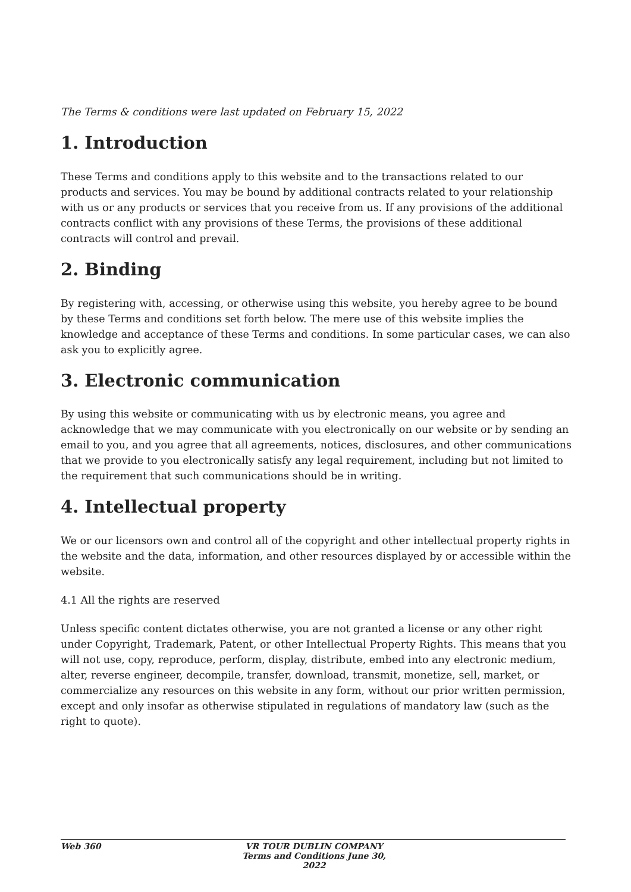The Terms & conditions were last updated on February 15, 2022
1. Introduction
These Terms and conditions apply to this website and to the transactions related to our products and services. You may be bound by additional contracts related to your relationship with us or any products or services that you receive from us. If any provisions of the additional contracts conflict with any provisions of these Terms, the provisions of these additional contracts will control and prevail.
2. Binding
By registering with, accessing, or otherwise using this website, you hereby agree to be bound by these Terms and conditions set forth below. The mere use of this website implies the knowledge and acceptance of these Terms and conditions. In some particular cases, we can also ask you to explicitly agree.
3. Electronic communication
By using this website or communicating with us by electronic means, you agree and acknowledge that we may communicate with you electronically on our website or by sending an email to you, and you agree that all agreements, notices, disclosures, and other communications that we provide to you electronically satisfy any legal requirement, including but not limited to the requirement that such communications should be in writing.
4. Intellectual property
We or our licensors own and control all of the copyright and other intellectual property rights in the website and the data, information, and other resources displayed by or accessible within the website.
4.1 All the rights are reserved
Unless specific content dictates otherwise, you are not granted a license or any other right under Copyright, Trademark, Patent, or other Intellectual Property Rights. This means that you will not use, copy, reproduce, perform, display, distribute, embed into any electronic medium, alter, reverse engineer, decompile, transfer, download, transmit, monetize, sell, market, or commercialize any resources on this website in any form, without our prior written permission, except and only insofar as otherwise stipulated in regulations of mandatory law (such as the right to quote).
Web 360 VR TOUR DUBLIN COMPANY Terms and Conditions June 30, 2022